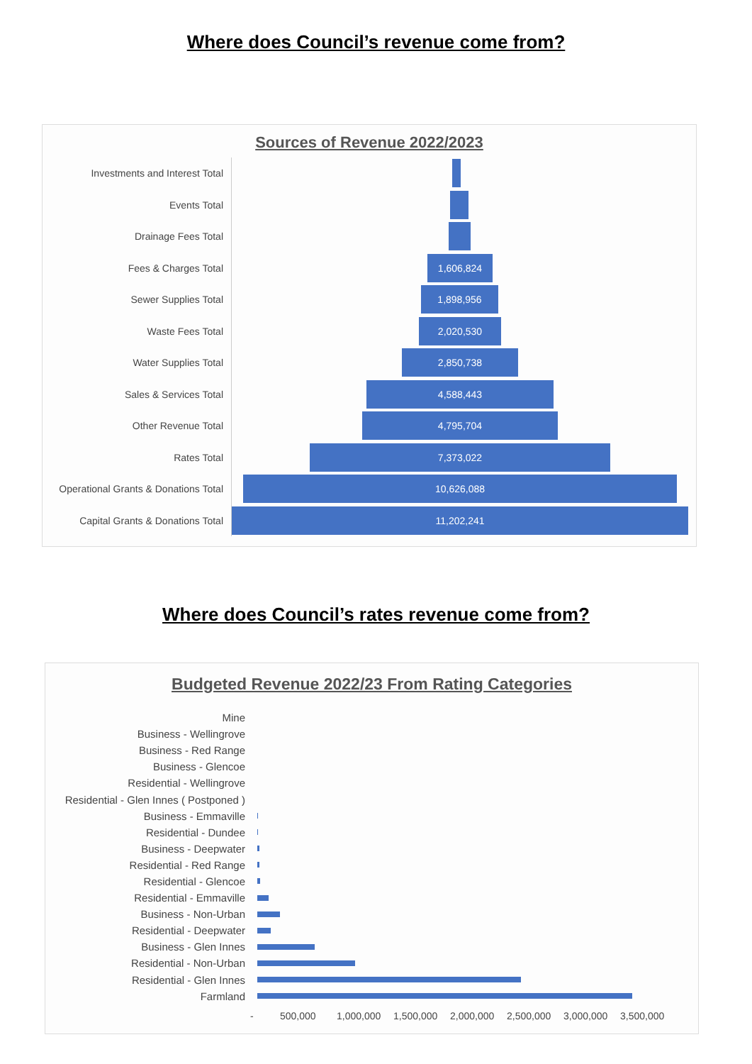Where does Council’s revenue come from?
Sources of Revenue 2022/2023
Investments and Interest Total
Events Total
Drainage Fees Total
Fees & Charges Total
1,606,824
Sewer Supplies Total
1,898,956
Waste Fees Total
2,020,530
Water Supplies Total
2,850,738
Sales & Services Total
4,588,443
Other Revenue Total
4,795,704
Rates Total
7,373,022
Operational Grants & Donations Total
10,626,088
Capital Grants & Donations Total
11,202,241
Where does Council’s rates revenue come from?
Budgeted Revenue 2022/23 From Rating Categories
Mine
Business - Wellingrove
Business - Red Range
Business - Glencoe
Residential - Wellingrove
Residential - Glen Innes ( Postponed )
Business - Emmaville
Residential - Dundee
Business - Deepwater
Residential - Red Range
Residential - Glencoe
Residential - Emmaville
Business - Non-Urban
Residential - Deepwater
Business - Glen Innes
Residential - Non-Urban
Residential - Glen Innes
Farmland
- 500,000 1,000,000 1,500,000 2,000,000 2,500,000 3,000,000 3,500,000